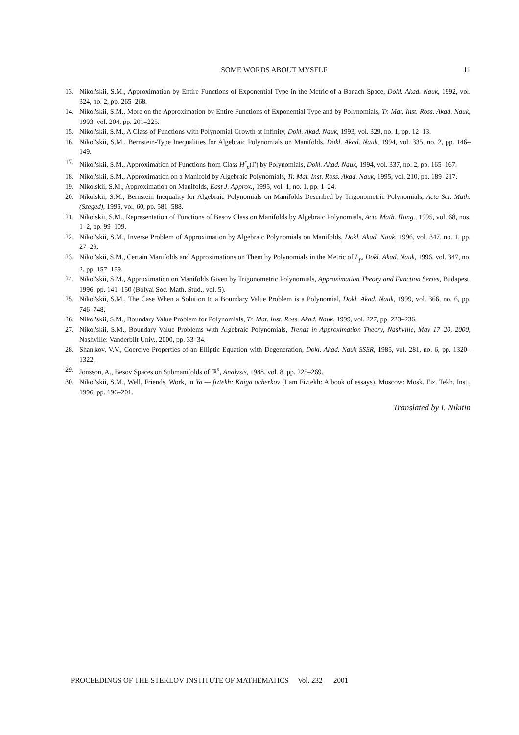SOME WORDS ABOUT MYSELF 11
13. Nikol'skii, S.M., Approximation by Entire Functions of Exponential Type in the Metric of a Banach Space, Dokl. Akad. Nauk, 1992, vol. 324, no. 2, pp. 265–268.
14. Nikol'skii, S.M., More on the Approximation by Entire Functions of Exponential Type and by Polynomials, Tr. Mat. Inst. Ross. Akad. Nauk, 1993, vol. 204, pp. 201–225.
15. Nikol'skii, S.M., A Class of Functions with Polynomial Growth at Infinity, Dokl. Akad. Nauk, 1993, vol. 329, no. 1, pp. 12–13.
16. Nikol'skii, S.M., Bernstein-Type Inequalities for Algebraic Polynomials on Manifolds, Dokl. Akad. Nauk, 1994, vol. 335, no. 2, pp. 146–149.
17. Nikol'skii, S.M., Approximation of Functions from Class H<sup>r</sup><sub>p</sub>(Γ) by Polynomials, Dokl. Akad. Nauk, 1994, vol. 337, no. 2, pp. 165–167.
18. Nikol'skii, S.M., Approximation on a Manifold by Algebraic Polynomials, Tr. Mat. Inst. Ross. Akad. Nauk, 1995, vol. 210, pp. 189–217.
19. Nikolskii, S.M., Approximation on Manifolds, East J. Approx., 1995, vol. 1, no. 1, pp. 1–24.
20. Nikolskii, S.M., Bernstein Inequality for Algebraic Polynomials on Manifolds Described by Trigonometric Polynomials, Acta Sci. Math. (Szeged), 1995, vol. 60, pp. 581–588.
21. Nikolskii, S.M., Representation of Functions of Besov Class on Manifolds by Algebraic Polynomials, Acta Math. Hung., 1995, vol. 68, nos. 1–2, pp. 99–109.
22. Nikol'skii, S.M., Inverse Problem of Approximation by Algebraic Polynomials on Manifolds, Dokl. Akad. Nauk, 1996, vol. 347, no. 1, pp. 27–29.
23. Nikol'skii, S.M., Certain Manifolds and Approximations on Them by Polynomials in the Metric of L<sub>p</sub>, Dokl. Akad. Nauk, 1996, vol. 347, no. 2, pp. 157–159.
24. Nikol'skii, S.M., Approximation on Manifolds Given by Trigonometric Polynomials, Approximation Theory and Function Series, Budapest, 1996, pp. 141–150 (Bolyai Soc. Math. Stud., vol. 5).
25. Nikol'skii, S.M., The Case When a Solution to a Boundary Value Problem is a Polynomial, Dokl. Akad. Nauk, 1999, vol. 366, no. 6, pp. 746–748.
26. Nikol'skii, S.M., Boundary Value Problem for Polynomials, Tr. Mat. Inst. Ross. Akad. Nauk, 1999, vol. 227, pp. 223–236.
27. Nikol'skii, S.M., Boundary Value Problems with Algebraic Polynomials, Trends in Approximation Theory, Nashville, May 17–20, 2000, Nashville: Vanderbilt Univ., 2000, pp. 33–34.
28. Shan'kov, V.V., Coercive Properties of an Elliptic Equation with Degeneration, Dokl. Akad. Nauk SSSR, 1985, vol. 281, no. 6, pp. 1320–1322.
29. Jonsson, A., Besov Spaces on Submanifolds of ℝ<sup>n</sup>, Analysis, 1988, vol. 8, pp. 225–269.
30. Nikol'skii, S.M., Well, Friends, Work, in Ya — fiztekh: Kniga ocherkov (I am Fiztekh: A book of essays), Moscow: Mosk. Fiz. Tekh. Inst., 1996, pp. 196–201.
Translated by I. Nikitin
PROCEEDINGS OF THE STEKLOV INSTITUTE OF MATHEMATICS Vol. 232 2001